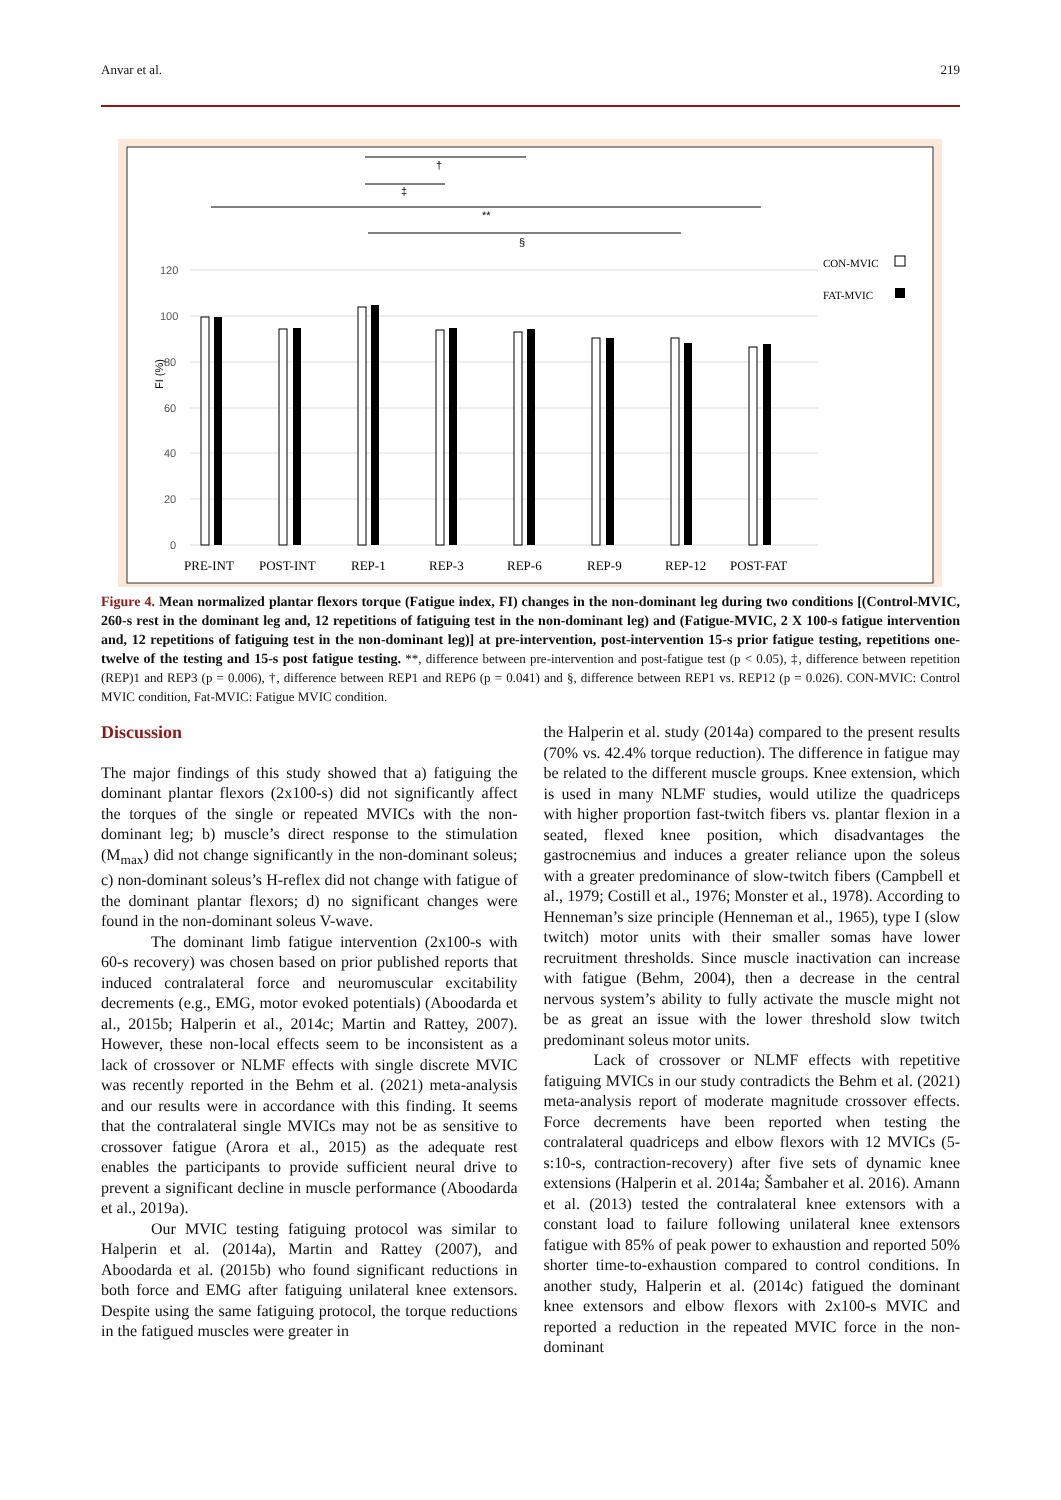Anvar et al. 219
120
100
80
60
40
20
0
FI (%)
†
‡
**
§
PRE-INT
POST-INT
REP-1
REP-3
REP-6
REP-9
REP-12
POST-FAT
CON-MVIC
FAT-MVIC
Figure 4. Mean normalized plantar flexors torque (Fatigue index, FI) changes in the non-dominant leg during two conditions [(Control-MVIC, 260-s rest in the dominant leg and, 12 repetitions of fatiguing test in the non-dominant leg) and (Fatigue-MVIC, 2 X 100-s fatigue intervention and, 12 repetitions of fatiguing test in the non-dominant leg)] at pre-intervention, post-intervention 15-s prior fatigue testing, repetitions one-twelve of the testing and 15-s post fatigue testing. **, difference between pre-intervention and post-fatigue test (p < 0.05), ‡, difference between repetition (REP)1 and REP3 (p = 0.006), †, difference between REP1 and REP6 (p = 0.041) and §, difference between REP1 vs. REP12 (p = 0.026). CON-MVIC: Control MVIC condition, Fat-MVIC: Fatigue MVIC condition.
Discussion
The major findings of this study showed that a) fatiguing the dominant plantar flexors (2x100-s) did not significantly affect the torques of the single or repeated MVICs with the non-dominant leg; b) muscle’s direct response to the stimulation (M<sub>max</sub>) did not change significantly in the non-dominant soleus; c) non-dominant soleus’s H-reflex did not change with fatigue of the dominant plantar flexors; d) no significant changes were found in the non-dominant soleus V-wave.
The dominant limb fatigue intervention (2x100-s with 60-s recovery) was chosen based on prior published reports that induced contralateral force and neuromuscular excitability decrements (e.g., EMG, motor evoked potentials) (Aboodarda et al., 2015b; Halperin et al., 2014c; Martin and Rattey, 2007). However, these non-local effects seem to be inconsistent as a lack of crossover or NLMF effects with single discrete MVIC was recently reported in the Behm et al. (2021) meta-analysis and our results were in accordance with this finding. It seems that the contralateral single MVICs may not be as sensitive to crossover fatigue (Arora et al., 2015) as the adequate rest enables the participants to provide sufficient neural drive to prevent a significant decline in muscle performance (Aboodarda et al., 2019a).
Our MVIC testing fatiguing protocol was similar to Halperin et al. (2014a), Martin and Rattey (2007), and Aboodarda et al. (2015b) who found significant reductions in both force and EMG after fatiguing unilateral knee extensors. Despite using the same fatiguing protocol, the torque reductions in the fatigued muscles were greater in
the Halperin et al. study (2014a) compared to the present results (70% vs. 42.4% torque reduction). The difference in fatigue may be related to the different muscle groups. Knee extension, which is used in many NLMF studies, would utilize the quadriceps with higher proportion fast-twitch fibers vs. plantar flexion in a seated, flexed knee position, which disadvantages the gastrocnemius and induces a greater reliance upon the soleus with a greater predominance of slow-twitch fibers (Campbell et al., 1979; Costill et al., 1976; Monster et al., 1978). According to Henneman’s size principle (Henneman et al., 1965), type I (slow twitch) motor units with their smaller somas have lower recruitment thresholds. Since muscle inactivation can increase with fatigue (Behm, 2004), then a decrease in the central nervous system’s ability to fully activate the muscle might not be as great an issue with the lower threshold slow twitch predominant soleus motor units.
Lack of crossover or NLMF effects with repetitive fatiguing MVICs in our study contradicts the Behm et al. (2021) meta-analysis report of moderate magnitude crossover effects. Force decrements have been reported when testing the contralateral quadriceps and elbow flexors with 12 MVICs (5-s:10-s, contraction-recovery) after five sets of dynamic knee extensions (Halperin et al. 2014a; Šambaher et al. 2016). Amann et al. (2013) tested the contralateral knee extensors with a constant load to failure following unilateral knee extensors fatigue with 85% of peak power to exhaustion and reported 50% shorter time-to-exhaustion compared to control conditions. In another study, Halperin et al. (2014c) fatigued the dominant knee extensors and elbow flexors with 2x100-s MVIC and reported a reduction in the repeated MVIC force in the non-dominant